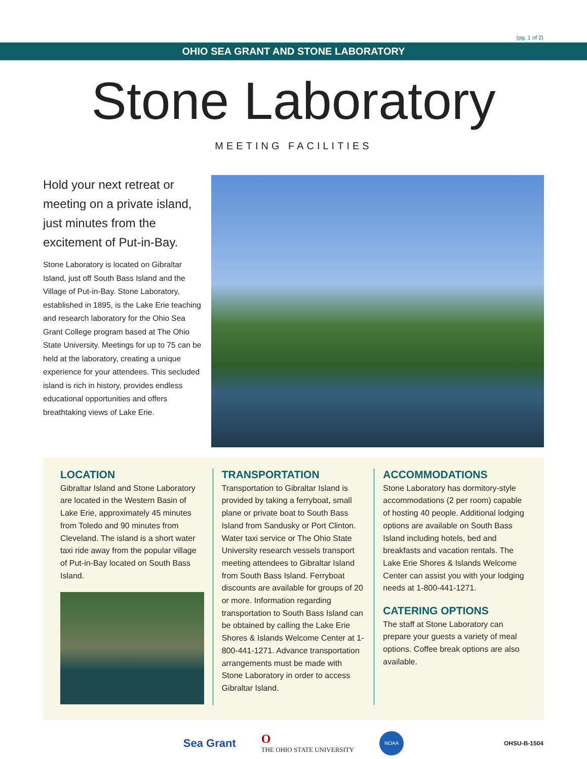(pg. 1 of 2)
OHIO SEA GRANT AND STONE LABORATORY
Stone Laboratory
MEETING FACILITIES
Hold your next retreat or meeting on a private island, just minutes from the excitement of Put-in-Bay.
Stone Laboratory is located on Gibraltar Island, just off South Bass Island and the Village of Put-in-Bay. Stone Laboratory, established in 1895, is the Lake Erie teaching and research laboratory for the Ohio Sea Grant College program based at The Ohio State University. Meetings for up to 75 can be held at the laboratory, creating a unique experience for your attendees. This secluded island is rich in history, provides endless educational opportunities and offers breathtaking views of Lake Erie.
LOCATION
Gibraltar Island and Stone Laboratory are located in the Western Basin of Lake Erie, approximately 45 minutes from Toledo and 90 minutes from Cleveland. The island is a short water taxi ride away from the popular village of Put-in-Bay located on South Bass Island.
TRANSPORTATION
Transportation to Gibraltar Island is provided by taking a ferryboat, small plane or private boat to South Bass Island from Sandusky or Port Clinton. Water taxi service or The Ohio State University research vessels transport meeting attendees to Gibraltar Island from South Bass Island. Ferryboat discounts are available for groups of 20 or more. Information regarding transportation to South Bass Island can be obtained by calling the Lake Erie Shores & Islands Welcome Center at 1-800-441-1271. Advance transportation arrangements must be made with Stone Laboratory in order to access Gibraltar Island.
ACCOMMODATIONS
Stone Laboratory has dormitory-style accommodations (2 per room) capable of hosting 40 people. Additional lodging options are available on South Bass Island including hotels, bed and breakfasts and vacation rentals. The Lake Erie Shores & Islands Welcome Center can assist you with your lodging needs at 1-800-441-1271.
CATERING OPTIONS
The staff at Stone Laboratory can prepare your guests a variety of meal options. Coffee break options are also available.
Sea Grant O
THE OHIO STATE UNIVERSITY NOAA OHSU-B-1504